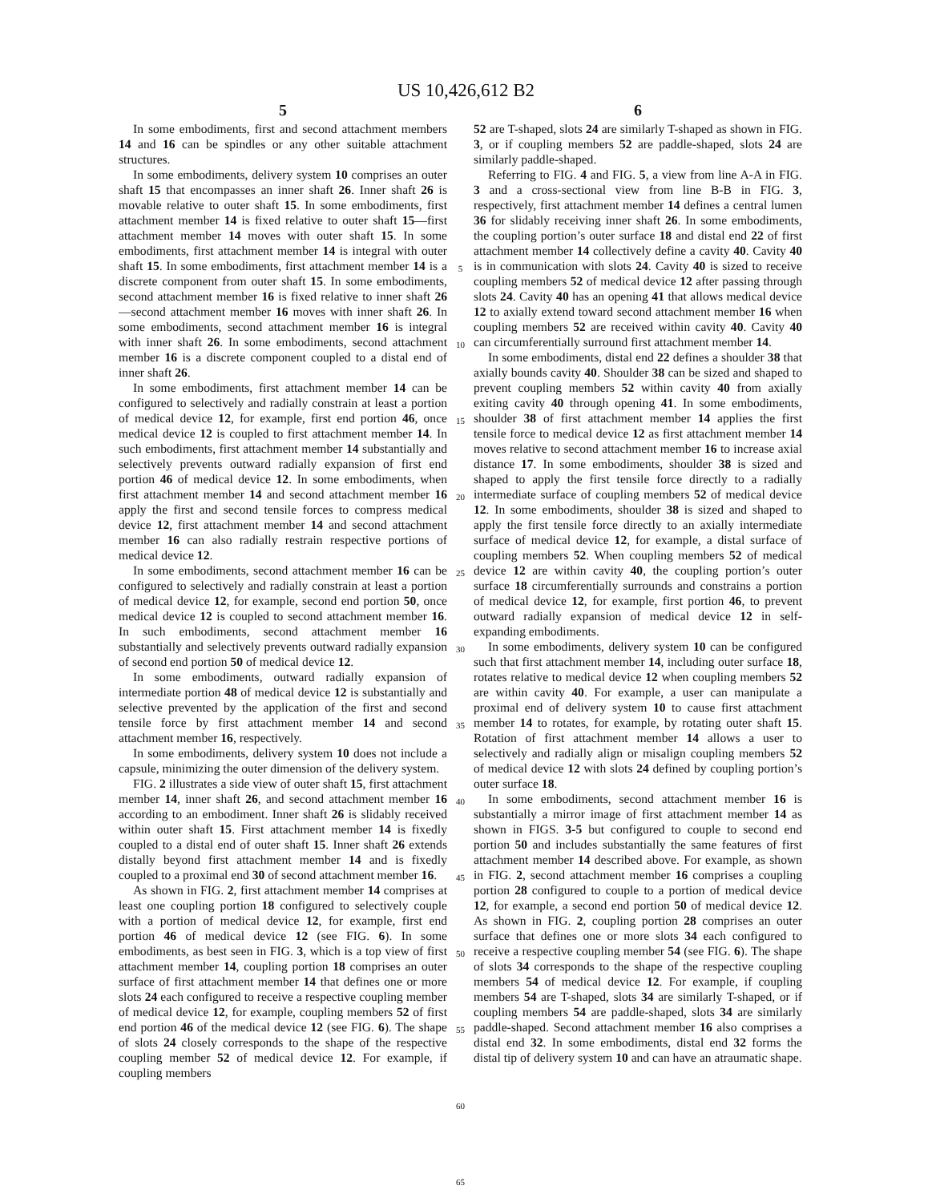US 10,426,612 B2
5
In some embodiments, first and second attachment members 14 and 16 can be spindles or any other suitable attachment structures.
In some embodiments, delivery system 10 comprises an outer shaft 15 that encompasses an inner shaft 26. Inner shaft 26 is movable relative to outer shaft 15. In some embodiments, first attachment member 14 is fixed relative to outer shaft 15—first attachment member 14 moves with outer shaft 15. In some embodiments, first attachment member 14 is integral with outer shaft 15. In some embodiments, first attachment member 14 is a discrete component from outer shaft 15. In some embodiments, second attachment member 16 is fixed relative to inner shaft 26—second attachment member 16 moves with inner shaft 26. In some embodiments, second attachment member 16 is integral with inner shaft 26. In some embodiments, second attachment member 16 is a discrete component coupled to a distal end of inner shaft 26.
In some embodiments, first attachment member 14 can be configured to selectively and radially constrain at least a portion of medical device 12, for example, first end portion 46, once medical device 12 is coupled to first attachment member 14. In such embodiments, first attachment member 14 substantially and selectively prevents outward radially expansion of first end portion 46 of medical device 12. In some embodiments, when first attachment member 14 and second attachment member 16 apply the first and second tensile forces to compress medical device 12, first attachment member 14 and second attachment member 16 can also radially restrain respective portions of medical device 12.
In some embodiments, second attachment member 16 can be configured to selectively and radially constrain at least a portion of medical device 12, for example, second end portion 50, once medical device 12 is coupled to second attachment member 16. In such embodiments, second attachment member 16 substantially and selectively prevents outward radially expansion of second end portion 50 of medical device 12.
In some embodiments, outward radially expansion of intermediate portion 48 of medical device 12 is substantially and selective prevented by the application of the first and second tensile force by first attachment member 14 and second attachment member 16, respectively.
In some embodiments, delivery system 10 does not include a capsule, minimizing the outer dimension of the delivery system.
FIG. 2 illustrates a side view of outer shaft 15, first attachment member 14, inner shaft 26, and second attachment member 16 according to an embodiment. Inner shaft 26 is slidably received within outer shaft 15. First attachment member 14 is fixedly coupled to a distal end of outer shaft 15. Inner shaft 26 extends distally beyond first attachment member 14 and is fixedly coupled to a proximal end 30 of second attachment member 16.
As shown in FIG. 2, first attachment member 14 comprises at least one coupling portion 18 configured to selectively couple with a portion of medical device 12, for example, first end portion 46 of medical device 12 (see FIG. 6). In some embodiments, as best seen in FIG. 3, which is a top view of first attachment member 14, coupling portion 18 comprises an outer surface of first attachment member 14 that defines one or more slots 24 each configured to receive a respective coupling member of medical device 12, for example, coupling members 52 of first end portion 46 of the medical device 12 (see FIG. 6). The shape of slots 24 closely corresponds to the shape of the respective coupling member 52 of medical device 12. For example, if coupling members
5
10
15
20
25
30
35
40
45
50
55
60
65
6
52 are T-shaped, slots 24 are similarly T-shaped as shown in FIG. 3, or if coupling members 52 are paddle-shaped, slots 24 are similarly paddle-shaped.
Referring to FIG. 4 and FIG. 5, a view from line A-A in FIG. 3 and a cross-sectional view from line B-B in FIG. 3, respectively, first attachment member 14 defines a central lumen 36 for slidably receiving inner shaft 26. In some embodiments, the coupling portion’s outer surface 18 and distal end 22 of first attachment member 14 collectively define a cavity 40. Cavity 40 is in communication with slots 24. Cavity 40 is sized to receive coupling members 52 of medical device 12 after passing through slots 24. Cavity 40 has an opening 41 that allows medical device 12 to axially extend toward second attachment member 16 when coupling members 52 are received within cavity 40. Cavity 40 can circumferentially surround first attachment member 14.
In some embodiments, distal end 22 defines a shoulder 38 that axially bounds cavity 40. Shoulder 38 can be sized and shaped to prevent coupling members 52 within cavity 40 from axially exiting cavity 40 through opening 41. In some embodiments, shoulder 38 of first attachment member 14 applies the first tensile force to medical device 12 as first attachment member 14 moves relative to second attachment member 16 to increase axial distance 17. In some embodiments, shoulder 38 is sized and shaped to apply the first tensile force directly to a radially intermediate surface of coupling members 52 of medical device 12. In some embodiments, shoulder 38 is sized and shaped to apply the first tensile force directly to an axially intermediate surface of medical device 12, for example, a distal surface of coupling members 52. When coupling members 52 of medical device 12 are within cavity 40, the coupling portion’s outer surface 18 circumferentially surrounds and constrains a portion of medical device 12, for example, first portion 46, to prevent outward radially expansion of medical device 12 in self-expanding embodiments.
In some embodiments, delivery system 10 can be configured such that first attachment member 14, including outer surface 18, rotates relative to medical device 12 when coupling members 52 are within cavity 40. For example, a user can manipulate a proximal end of delivery system 10 to cause first attachment member 14 to rotates, for example, by rotating outer shaft 15. Rotation of first attachment member 14 allows a user to selectively and radially align or misalign coupling members 52 of medical device 12 with slots 24 defined by coupling portion’s outer surface 18.
In some embodiments, second attachment member 16 is substantially a mirror image of first attachment member 14 as shown in FIGS. 3-5 but configured to couple to second end portion 50 and includes substantially the same features of first attachment member 14 described above. For example, as shown in FIG. 2, second attachment member 16 comprises a coupling portion 28 configured to couple to a portion of medical device 12, for example, a second end portion 50 of medical device 12. As shown in FIG. 2, coupling portion 28 comprises an outer surface that defines one or more slots 34 each configured to receive a respective coupling member 54 (see FIG. 6). The shape of slots 34 corresponds to the shape of the respective coupling members 54 of medical device 12. For example, if coupling members 54 are T-shaped, slots 34 are similarly T-shaped, or if coupling members 54 are paddle-shaped, slots 34 are similarly paddle-shaped. Second attachment member 16 also comprises a distal end 32. In some embodiments, distal end 32 forms the distal tip of delivery system 10 and can have an atraumatic shape.